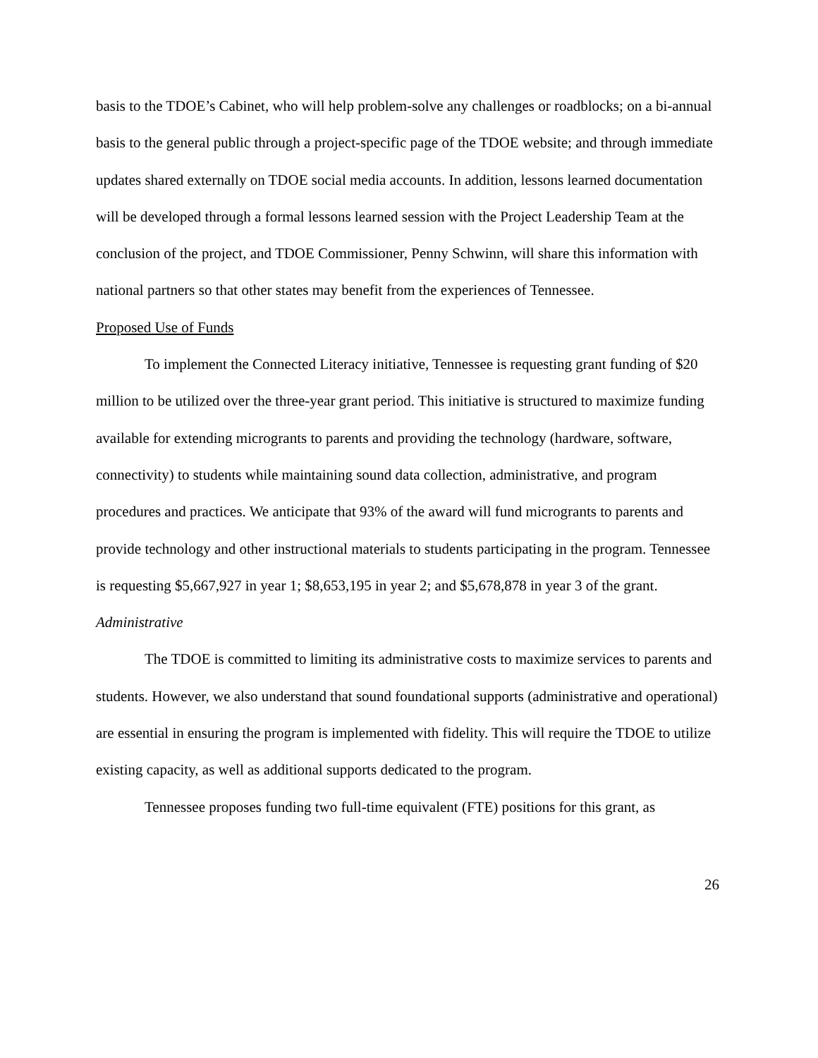basis to the TDOE’s Cabinet, who will help problem-solve any challenges or roadblocks; on a bi-annual basis to the general public through a project-specific page of the TDOE website; and through immediate updates shared externally on TDOE social media accounts. In addition, lessons learned documentation will be developed through a formal lessons learned session with the Project Leadership Team at the conclusion of the project, and TDOE Commissioner, Penny Schwinn, will share this information with national partners so that other states may benefit from the experiences of Tennessee.
Proposed Use of Funds
To implement the Connected Literacy initiative, Tennessee is requesting grant funding of $20 million to be utilized over the three-year grant period. This initiative is structured to maximize funding available for extending microgrants to parents and providing the technology (hardware, software, connectivity) to students while maintaining sound data collection, administrative, and program procedures and practices. We anticipate that 93% of the award will fund microgrants to parents and provide technology and other instructional materials to students participating in the program. Tennessee is requesting $5,667,927 in year 1; $8,653,195 in year 2; and $5,678,878 in year 3 of the grant.
Administrative
The TDOE is committed to limiting its administrative costs to maximize services to parents and students. However, we also understand that sound foundational supports (administrative and operational) are essential in ensuring the program is implemented with fidelity. This will require the TDOE to utilize existing capacity, as well as additional supports dedicated to the program.
Tennessee proposes funding two full-time equivalent (FTE) positions for this grant, as
26